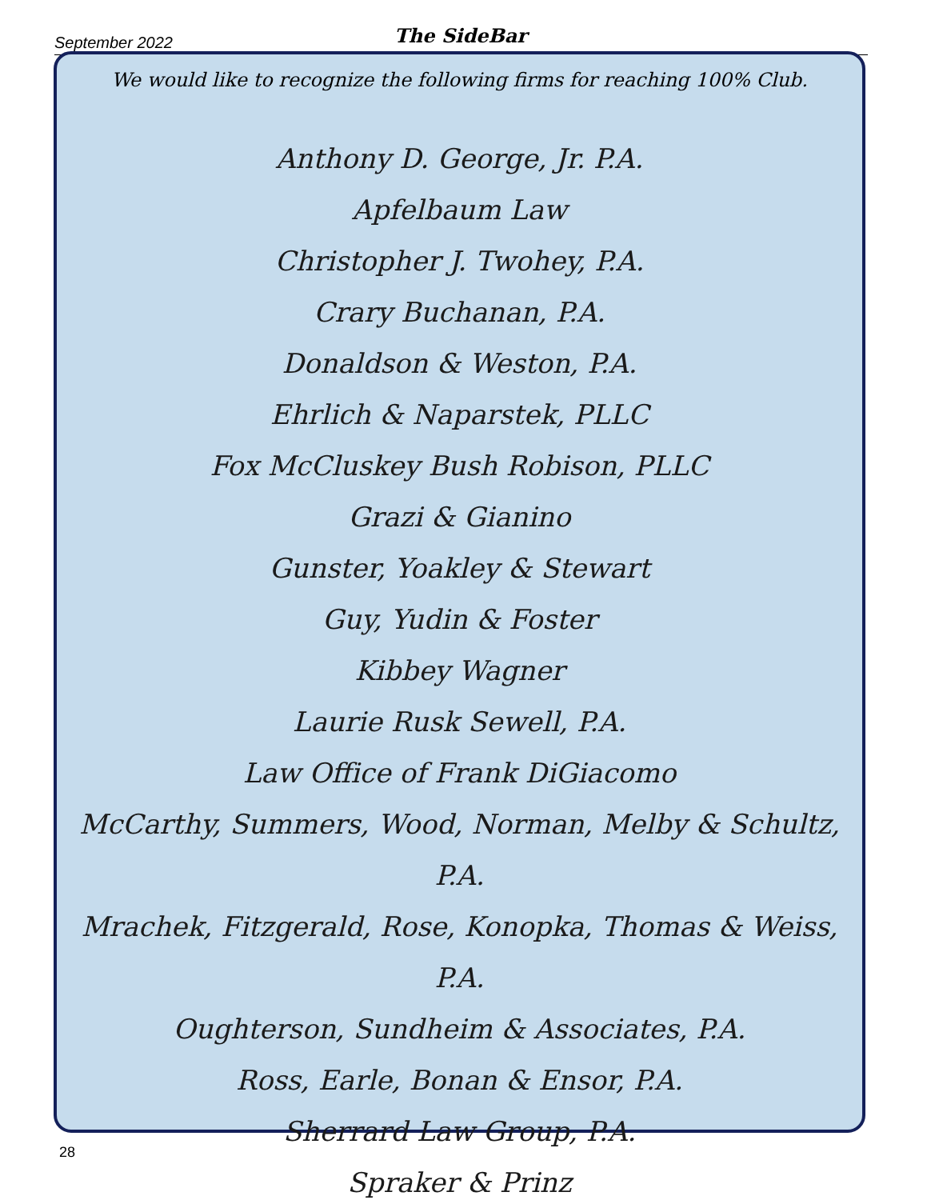September 2022 The SideBar
We would like to recognize the following firms for reaching 100% Club.
Anthony D. George, Jr. P.A.
Apfelbaum Law
Christopher J. Twohey, P.A.
Crary Buchanan, P.A.
Donaldson & Weston, P.A.
Ehrlich & Naparstek, PLLC
Fox McCluskey Bush Robison, PLLC
Grazi & Gianino
Gunster, Yoakley & Stewart
Guy, Yudin & Foster
Kibbey Wagner
Laurie Rusk Sewell, P.A.
Law Office of Frank DiGiacomo
McCarthy, Summers, Wood, Norman, Melby & Schultz, P.A.
Mrachek, Fitzgerald, Rose, Konopka, Thomas & Weiss, P.A.
Oughterson, Sundheim & Associates, P.A.
Ross, Earle, Bonan & Ensor, P.A.
Sherrard Law Group, P.A.
Spraker & Prinz
28